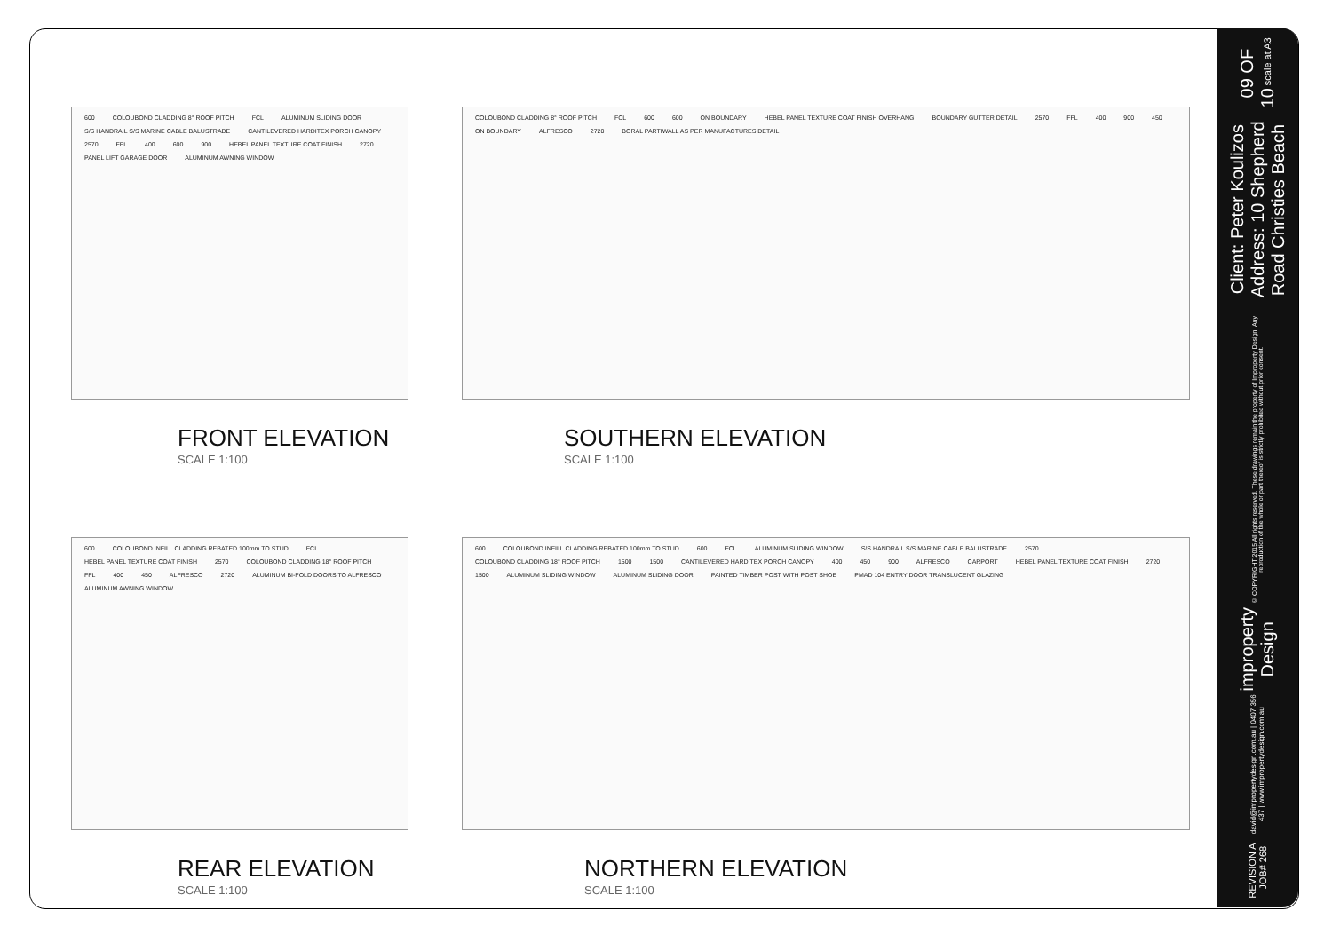600 COLOUBOND CLADDING 8° ROOF PITCH FCL ALUMINUM SLIDING DOOR S/S HANDRAIL S/S MARINE CABLE BALUSTRADE CANTILEVERED HARDITEX PORCH CANOPY 2570 FFL 400 600 900 HEBEL PANEL TEXTURE COAT FINISH 2720 PANEL LIFT GARAGE DOOR ALUMINUM AWNING WINDOW
FRONT ELEVATION
SCALE 1:100
COLOUBOND CLADDING 8° ROOF PITCH FCL 600 600 ON BOUNDARY HEBEL PANEL TEXTURE COAT FINISH OVERHANG BOUNDARY GUTTER DETAIL 2570 FFL 400 900 450 ON BOUNDARY ALFRESCO 2720 BORAL PARTIWALL AS PER MANUFACTURES DETAIL
SOUTHERN ELEVATION
SCALE 1:100
600 COLOUBOND INFILL CLADDING REBATED 100mm TO STUD FCL HEBEL PANEL TEXTURE COAT FINISH 2570 COLOUBOND CLADDING 18° ROOF PITCH FFL 400 450 ALFRESCO 2720 ALUMINUM BI-FOLD DOORS TO ALFRESCO ALUMINUM AWNING WINDOW
REAR ELEVATION
SCALE 1:100
600 COLOUBOND INFILL CLADDING REBATED 100mm TO STUD 600 FCL ALUMINUM SLIDING WINDOW S/S HANDRAIL S/S MARINE CABLE BALUSTRADE 2570 COLOUBOND CLADDING 18° ROOF PITCH 1500 1500 CANTILEVERED HARDITEX PORCH CANOPY 400 450 900 ALFRESCO CARPORT HEBEL PANEL TEXTURE COAT FINISH 2720 1500 ALUMINUM SLIDING WINDOW ALUMINUM SLIDING DOOR PAINTED TIMBER POST WITH POST SHOE PMAD 104 ENTRY DOOR TRANSLUCENT GLAZING
NORTHERN ELEVATION
SCALE 1:100
09 OF 10 scale at A3
Client: Peter Koulizos
Address: 10 Shepherd Road Christies Beach
© COPYRIGHT 2015 All rights reserved. These drawings remain the property of Improperty Design. Any reproduction of the whole or part thereof is strictly prohibited without prior consent.
improperty Design
david@impropertydesign.com.au | 0407 356 437 | www.impropertydesign.com.au
REVISION A JOB# 268